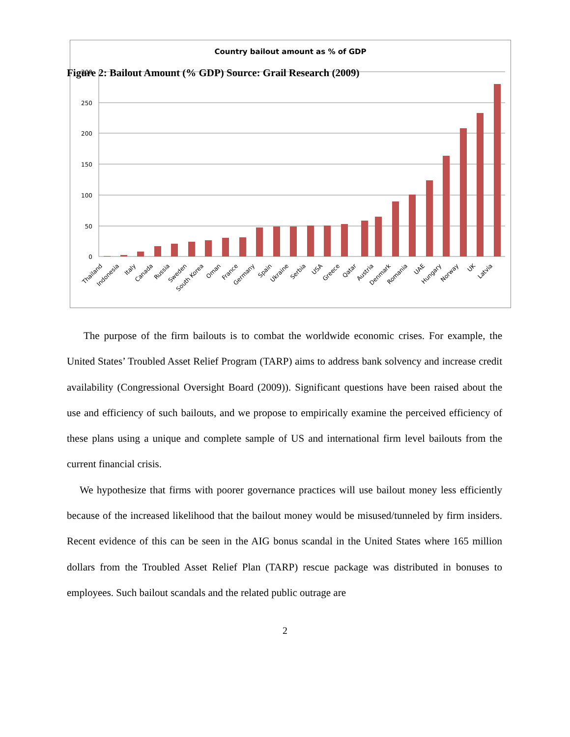Figure 2: Bailout Amount (% GDP) Source: Grail Research (2009)
Country bailout amount as % of GDP
300
250
200
150
100
50
0
Thailand
Indonesia
Italy
Canada
Russia
Sweden
South Korea
Oman
France
Germany
Spain
Ukraine
Serbia
USA
Greece
Qatar
Austria
Denmark
Romania
UAE
Hungary
Norway
UK
Latvia
The purpose of the firm bailouts is to combat the worldwide economic crises. For example, the United States’ Troubled Asset Relief Program (TARP) aims to address bank solvency and increase credit availability (Congressional Oversight Board (2009)). Significant questions have been raised about the use and efficiency of such bailouts, and we propose to empirically examine the perceived efficiency of these plans using a unique and complete sample of US and international firm level bailouts from the current financial crisis.
We hypothesize that firms with poorer governance practices will use bailout money less efficiently because of the increased likelihood that the bailout money would be misused/tunneled by firm insiders. Recent evidence of this can be seen in the AIG bonus scandal in the United States where 165 million dollars from the Troubled Asset Relief Plan (TARP) rescue package was distributed in bonuses to employees. Such bailout scandals and the related public outrage are
2